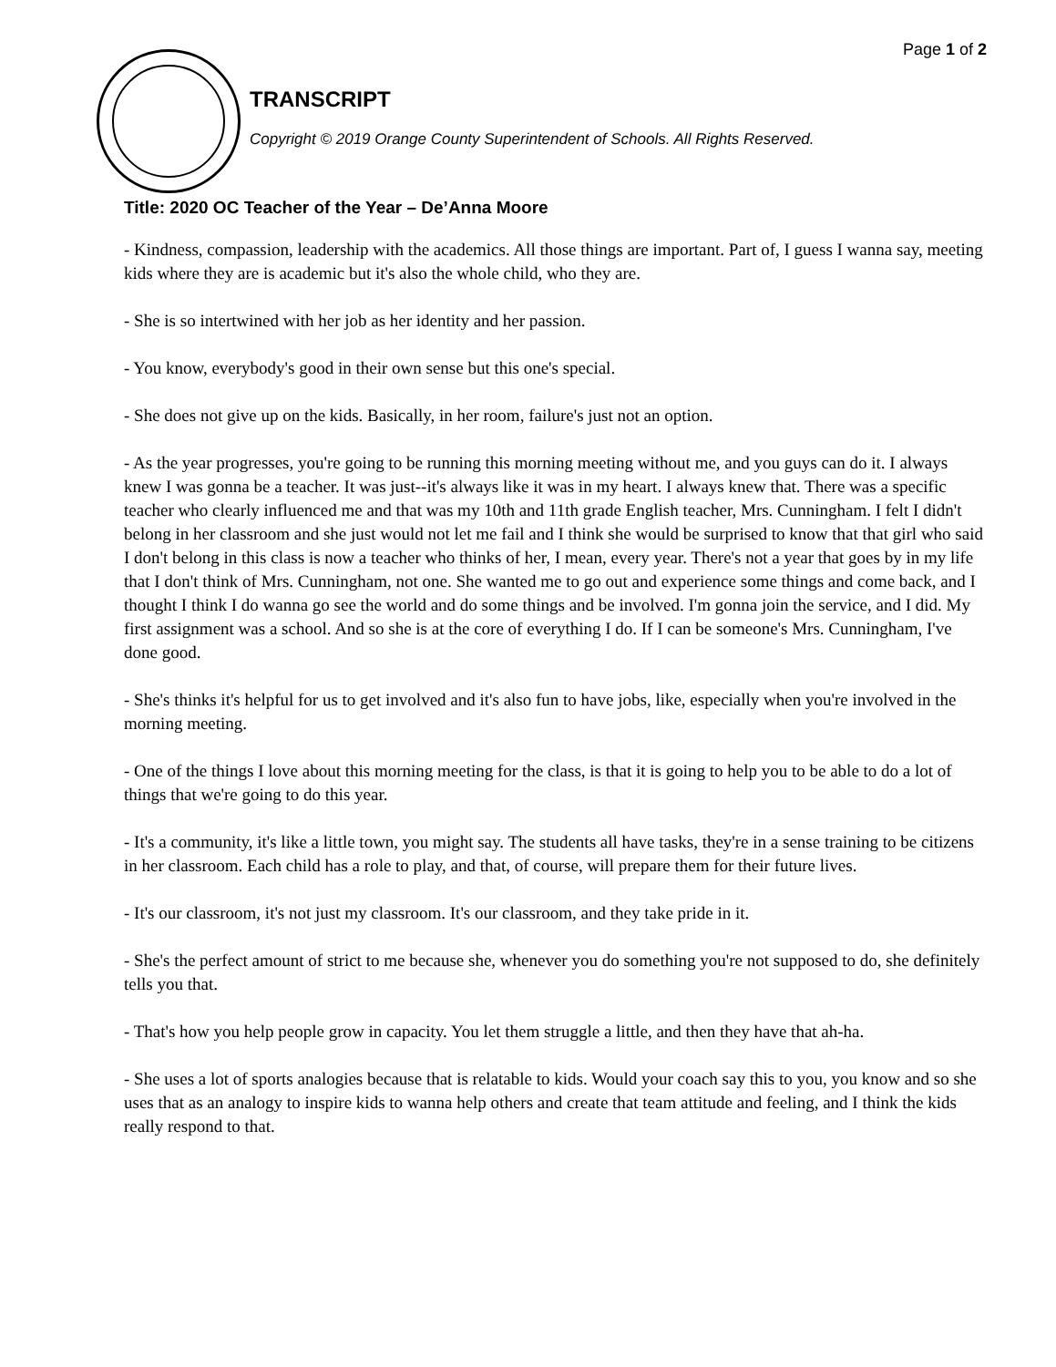Page 1 of 2
TRANSCRIPT
Copyright © 2019 Orange County Superintendent of Schools. All Rights Reserved.
Title: 2020 OC Teacher of the Year – De’Anna Moore
- Kindness, compassion, leadership with the academics. All those things are important. Part of, I guess I wanna say, meeting kids where they are is academic but it's also the whole child, who they are.
- She is so intertwined with her job as her identity and her passion.
- You know, everybody's good in their own sense but this one's special.
- She does not give up on the kids. Basically, in her room, failure's just not an option.
- As the year progresses, you're going to be running this morning meeting without me, and you guys can do it. I always knew I was gonna be a teacher. It was just--it's always like it was in my heart. I always knew that. There was a specific teacher who clearly influenced me and that was my 10th and 11th grade English teacher, Mrs. Cunningham. I felt I didn't belong in her classroom and she just would not let me fail and I think she would be surprised to know that that girl who said I don't belong in this class is now a teacher who thinks of her, I mean, every year. There's not a year that goes by in my life that I don't think of Mrs. Cunningham, not one. She wanted me to go out and experience some things and come back, and I thought I think I do wanna go see the world and do some things and be involved. I'm gonna join the service, and I did. My first assignment was a school. And so she is at the core of everything I do. If I can be someone's Mrs. Cunningham, I've done good.
- She's thinks it's helpful for us to get involved and it's also fun to have jobs, like, especially when you're involved in the morning meeting.
- One of the things I love about this morning meeting for the class, is that it is going to help you to be able to do a lot of things that we're going to do this year.
- It's a community, it's like a little town, you might say. The students all have tasks, they're in a sense training to be citizens in her classroom. Each child has a role to play, and that, of course, will prepare them for their future lives.
- It's our classroom, it's not just my classroom. It's our classroom, and they take pride in it.
- She's the perfect amount of strict to me because she, whenever you do something you're not supposed to do, she definitely tells you that.
- That's how you help people grow in capacity. You let them struggle a little, and then they have that ah-ha.
- She uses a lot of sports analogies because that is relatable to kids. Would your coach say this to you, you know and so she uses that as an analogy to inspire kids to wanna help others and create that team attitude and feeling, and I think the kids really respond to that.